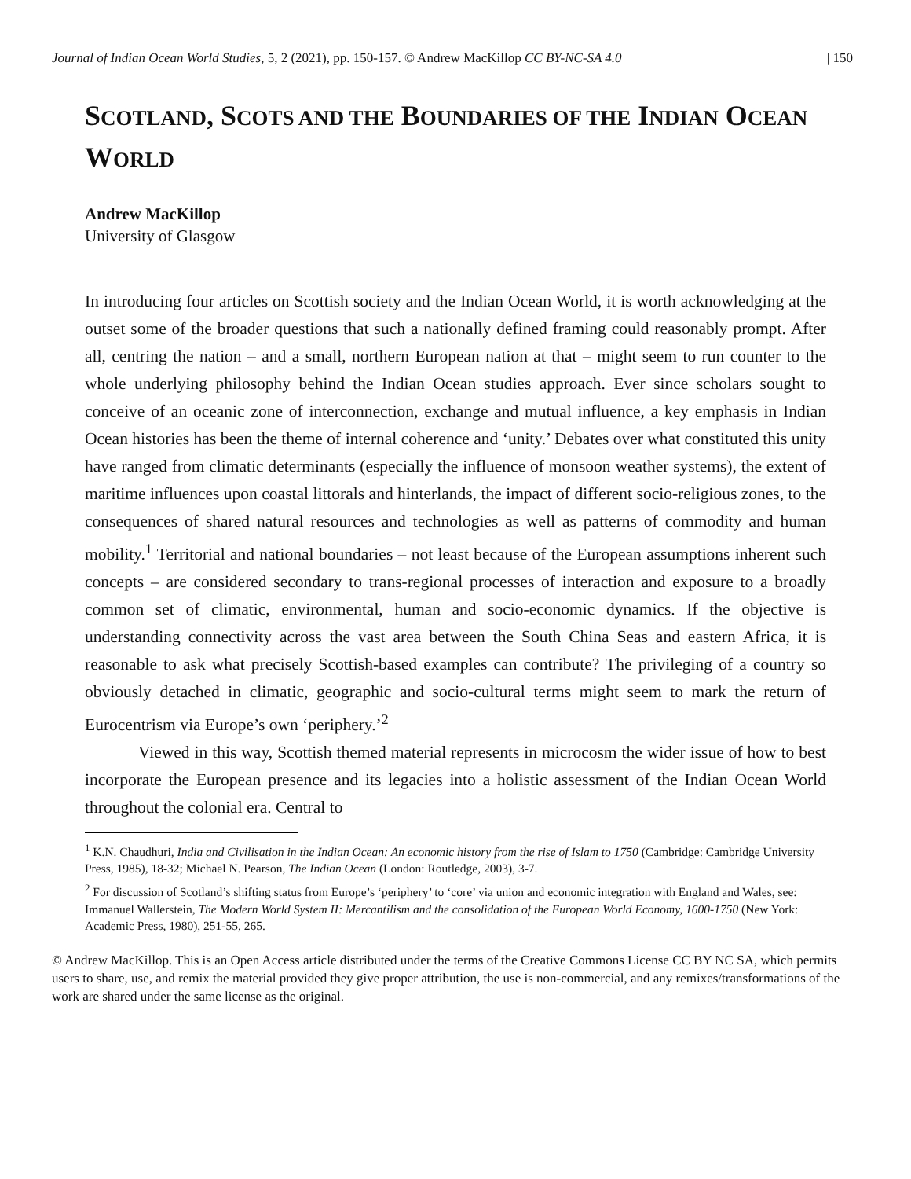Journal of Indian Ocean World Studies, 5, 2 (2021), pp. 150-157. © Andrew MacKillop CC BY-NC-SA 4.0 | 150
SCOTLAND, SCOTS AND THE BOUNDARIES OF THE INDIAN OCEAN WORLD
Andrew MacKillop
University of Glasgow
In introducing four articles on Scottish society and the Indian Ocean World, it is worth acknowledging at the outset some of the broader questions that such a nationally defined framing could reasonably prompt. After all, centring the nation – and a small, northern European nation at that – might seem to run counter to the whole underlying philosophy behind the Indian Ocean studies approach. Ever since scholars sought to conceive of an oceanic zone of interconnection, exchange and mutual influence, a key emphasis in Indian Ocean histories has been the theme of internal coherence and ‘unity.’ Debates over what constituted this unity have ranged from climatic determinants (especially the influence of monsoon weather systems), the extent of maritime influences upon coastal littorals and hinterlands, the impact of different socio-religious zones, to the consequences of shared natural resources and technologies as well as patterns of commodity and human mobility.<sup>1</sup> Territorial and national boundaries – not least because of the European assumptions inherent such concepts – are considered secondary to trans-regional processes of interaction and exposure to a broadly common set of climatic, environmental, human and socio-economic dynamics. If the objective is understanding connectivity across the vast area between the South China Seas and eastern Africa, it is reasonable to ask what precisely Scottish-based examples can contribute? The privileging of a country so obviously detached in climatic, geographic and socio-cultural terms might seem to mark the return of Eurocentrism via Europe’s own ‘periphery.’<sup>2</sup>
Viewed in this way, Scottish themed material represents in microcosm the wider issue of how to best incorporate the European presence and its legacies into a holistic assessment of the Indian Ocean World throughout the colonial era. Central to
<sup>1</sup> K.N. Chaudhuri, India and Civilisation in the Indian Ocean: An economic history from the rise of Islam to 1750 (Cambridge: Cambridge University Press, 1985), 18-32; Michael N. Pearson, The Indian Ocean (London: Routledge, 2003), 3-7.
<sup>2</sup> For discussion of Scotland’s shifting status from Europe’s ‘periphery’ to ‘core’ via union and economic integration with England and Wales, see: Immanuel Wallerstein, The Modern World System II: Mercantilism and the consolidation of the European World Economy, 1600-1750 (New York: Academic Press, 1980), 251-55, 265.
© Andrew MacKillop. This is an Open Access article distributed under the terms of the Creative Commons License CC BY NC SA, which permits users to share, use, and remix the material provided they give proper attribution, the use is non-commercial, and any remixes/transformations of the work are shared under the same license as the original.